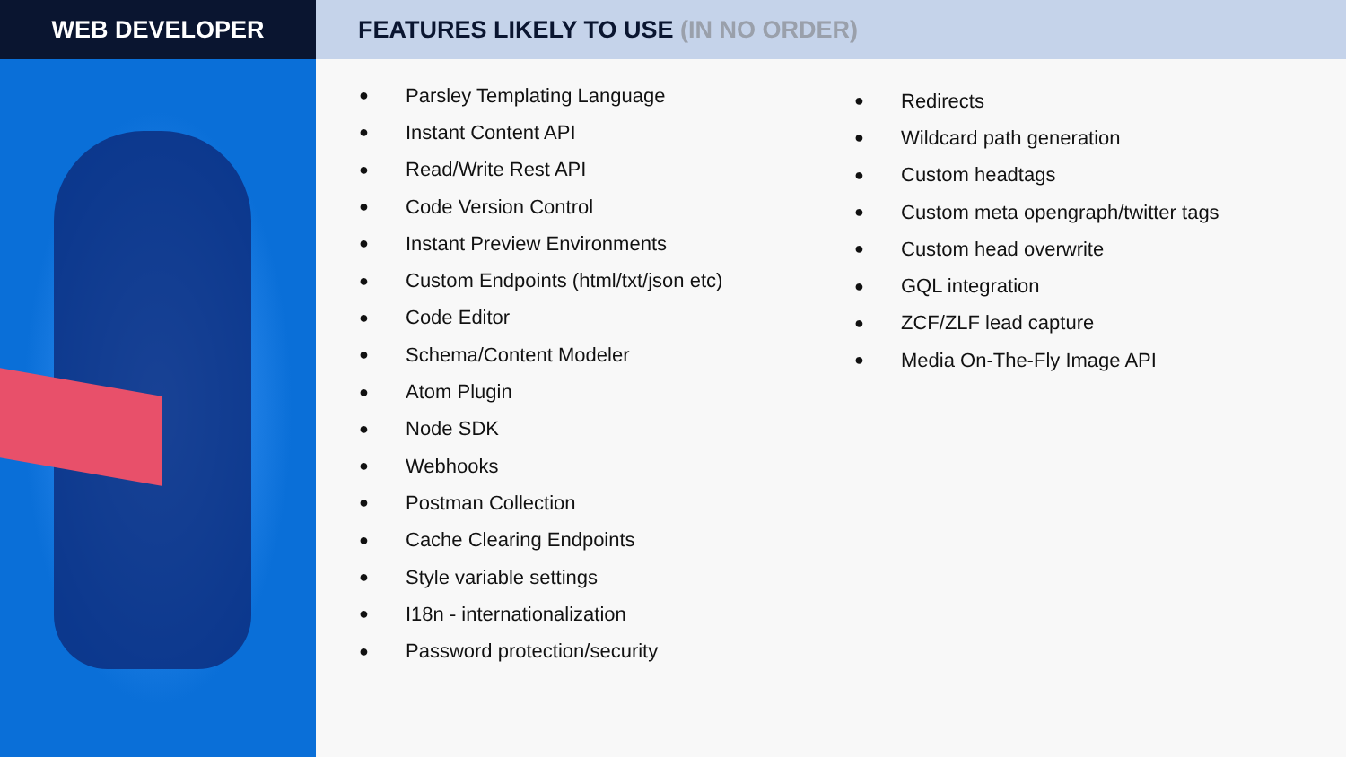WEB DEVELOPER FEATURES LIKELY TO USE (IN NO ORDER)
● Parsley Templating Language
● Instant Content API
● Read/Write Rest API
● Code Version Control
● Instant Preview Environments
● Custom Endpoints (html/txt/json etc)
● Code Editor
● Schema/Content Modeler
● Atom Plugin
● Node SDK
● Webhooks
● Postman Collection
● Cache Clearing Endpoints
● Style variable settings
● I18n - internationalization
● Password protection/security
● Redirects
● Wildcard path generation
● Custom headtags
● Custom meta opengraph/twitter tags
● Custom head overwrite
● GQL integration
● ZCF/ZLF lead capture
● Media On-The-Fly Image API